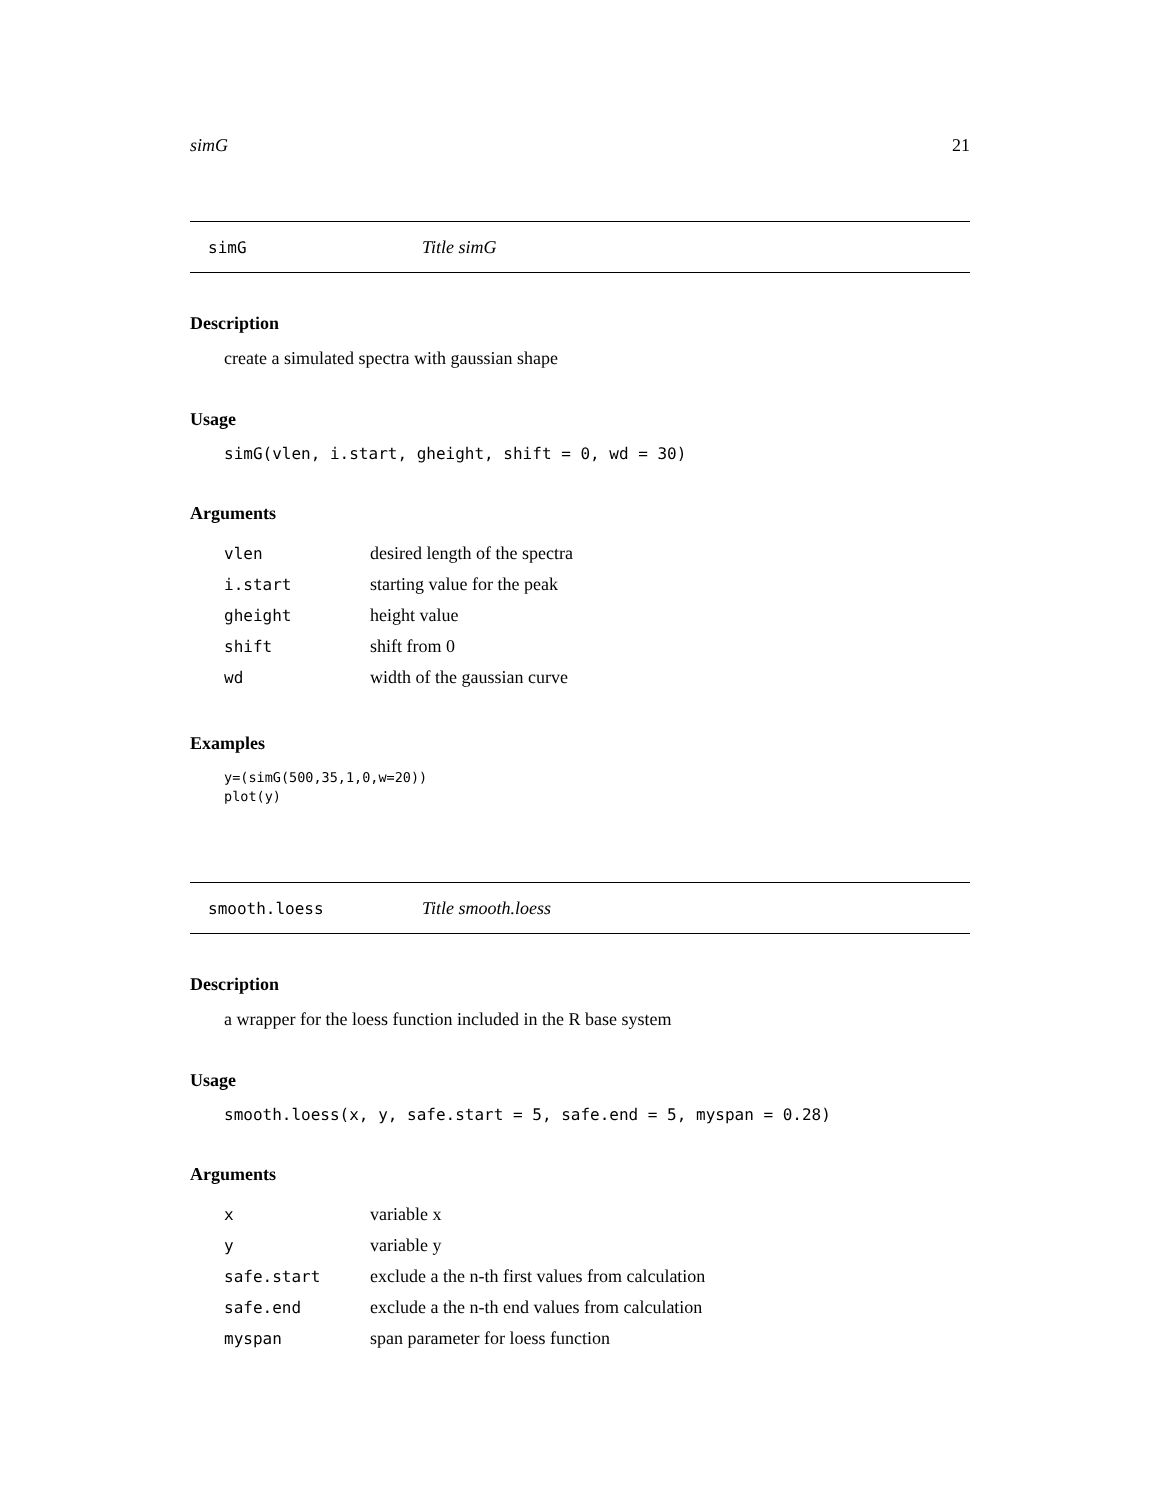simG 21
simG Title simG
Description
create a simulated spectra with gaussian shape
Usage
simG(vlen, i.start, gheight, shift = 0, wd = 30)
Arguments
| vlen | desired length of the spectra |
| i.start | starting value for the peak |
| gheight | height value |
| shift | shift from 0 |
| wd | width of the gaussian curve |
Examples
y=(simG(500,35,1,0,w=20))
plot(y)
smooth.loess Title smooth.loess
Description
a wrapper for the loess function included in the R base system
Usage
smooth.loess(x, y, safe.start = 5, safe.end = 5, myspan = 0.28)
Arguments
| x | variable x |
| y | variable y |
| safe.start | exclude a the n-th first values from calculation |
| safe.end | exclude a the n-th end values from calculation |
| myspan | span parameter for loess function |